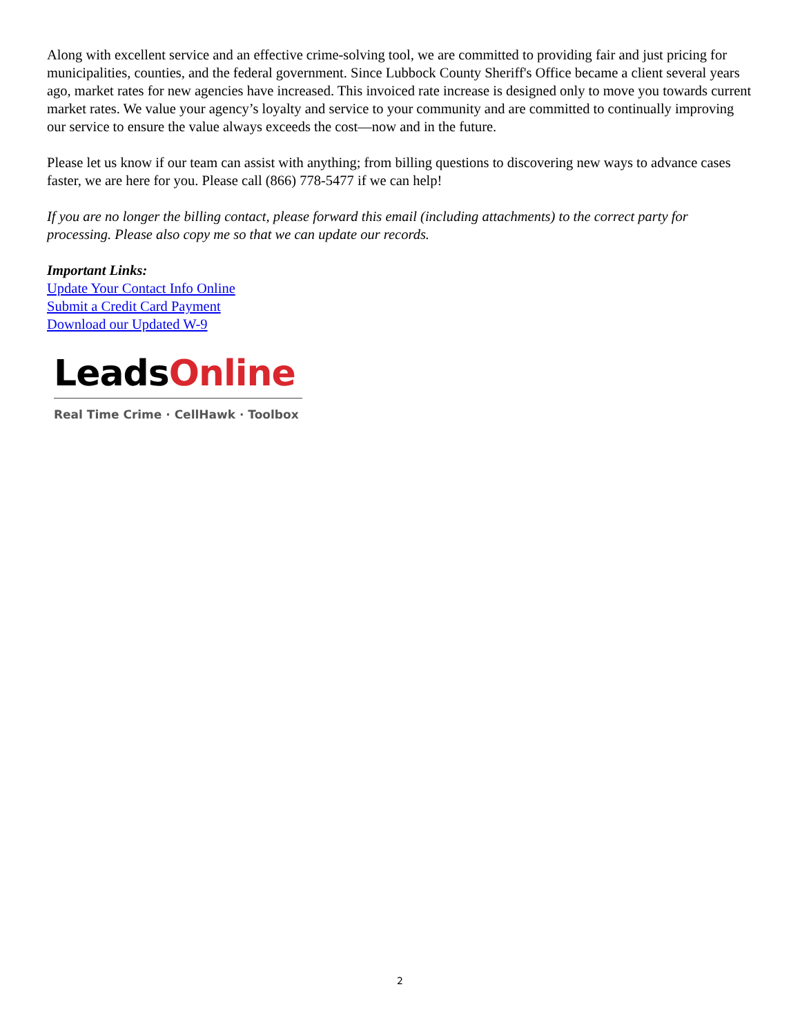Along with excellent service and an effective crime-solving tool, we are committed to providing fair and just pricing for municipalities, counties, and the federal government. Since Lubbock County Sheriff's Office became a client several years ago, market rates for new agencies have increased. This invoiced rate increase is designed only to move you towards current market rates. We value your agency’s loyalty and service to your community and are committed to continually improving our service to ensure the value always exceeds the cost—now and in the future.
Please let us know if our team can assist with anything; from billing questions to discovering new ways to advance cases faster, we are here for you. Please call (866) 778-5477 if we can help!
If you are no longer the billing contact, please forward this email (including attachments) to the correct party for processing. Please also copy me so that we can update our records.
Important Links:
Update Your Contact Info Online
Submit a Credit Card Payment
Download our Updated W-9
LeadsOnline
Real Time Crime · CellHawk · Toolbox
2